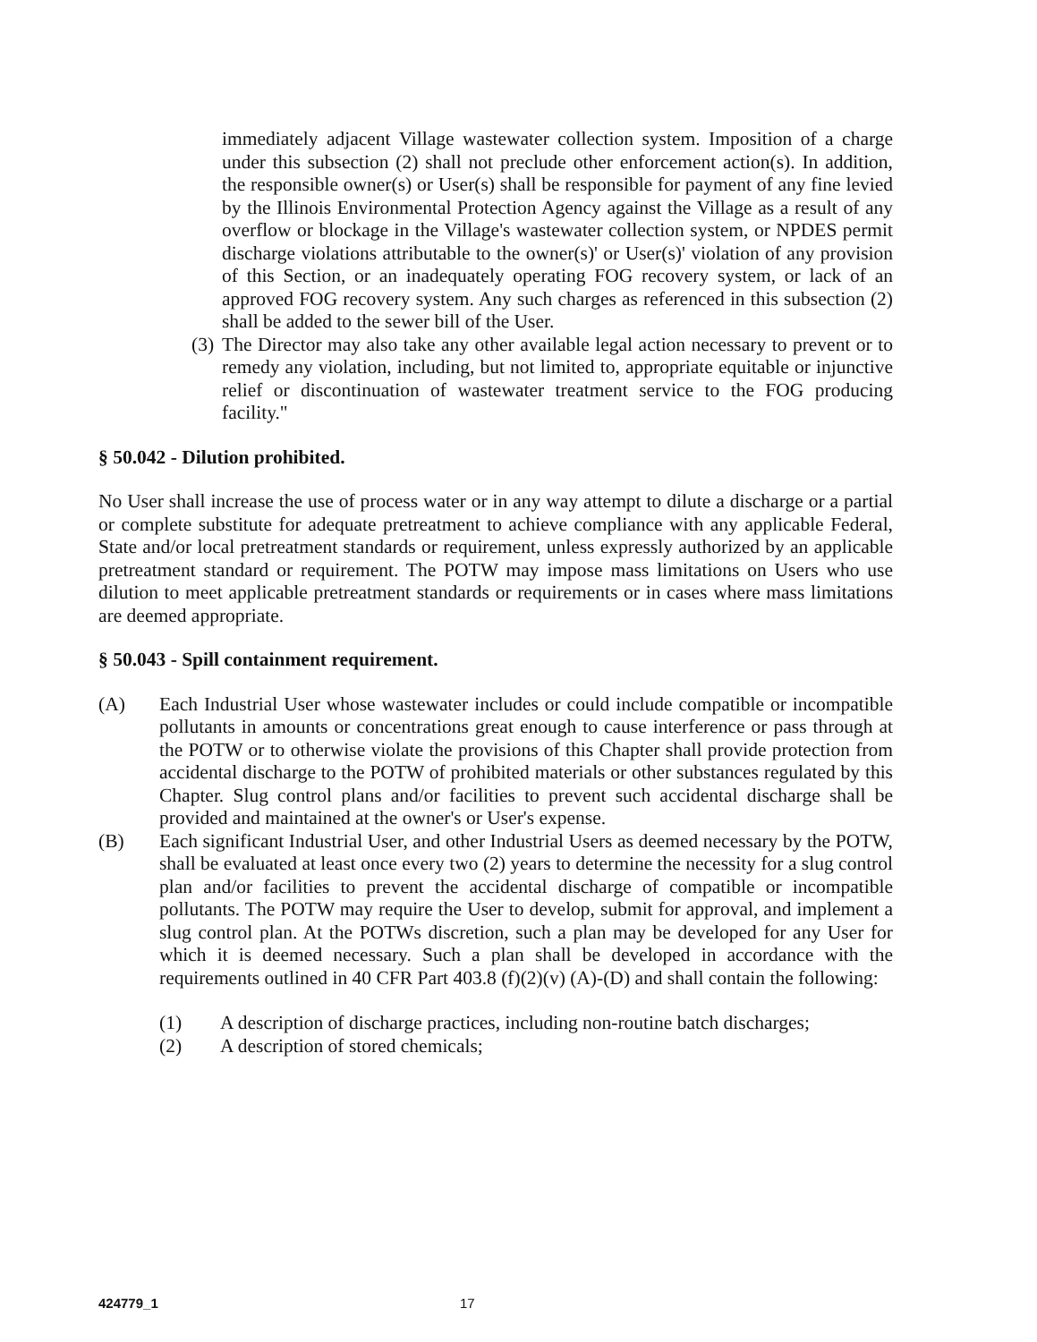immediately adjacent Village wastewater collection system. Imposition of a charge under this subsection (2) shall not preclude other enforcement action(s). In addition, the responsible owner(s) or User(s) shall be responsible for payment of any fine levied by the Illinois Environmental Protection Agency against the Village as a result of any overflow or blockage in the Village's wastewater collection system, or NPDES permit discharge violations attributable to the owner(s)' or User(s)' violation of any provision of this Section, or an inadequately operating FOG recovery system, or lack of an approved FOG recovery system. Any such charges as referenced in this subsection (2) shall be added to the sewer bill of the User.
(3)
The Director may also take any other available legal action necessary to prevent or to remedy any violation, including, but not limited to, appropriate equitable or injunctive relief or discontinuation of wastewater treatment service to the FOG producing facility."
§ 50.042 - Dilution prohibited.
No User shall increase the use of process water or in any way attempt to dilute a discharge or a partial or complete substitute for adequate pretreatment to achieve compliance with any applicable Federal, State and/or local pretreatment standards or requirement, unless expressly authorized by an applicable pretreatment standard or requirement. The POTW may impose mass limitations on Users who use dilution to meet applicable pretreatment standards or requirements or in cases where mass limitations are deemed appropriate.
§ 50.043 - Spill containment requirement.
(A) Each Industrial User whose wastewater includes or could include compatible or incompatible pollutants in amounts or concentrations great enough to cause interference or pass through at the POTW or to otherwise violate the provisions of this Chapter shall provide protection from accidental discharge to the POTW of prohibited materials or other substances regulated by this Chapter. Slug control plans and/or facilities to prevent such accidental discharge shall be provided and maintained at the owner's or User's expense.
(B) Each significant Industrial User, and other Industrial Users as deemed necessary by the POTW, shall be evaluated at least once every two (2) years to determine the necessity for a slug control plan and/or facilities to prevent the accidental discharge of compatible or incompatible pollutants. The POTW may require the User to develop, submit for approval, and implement a slug control plan. At the POTWs discretion, such a plan may be developed for any User for which it is deemed necessary. Such a plan shall be developed in accordance with the requirements outlined in 40 CFR Part 403.8 (f)(2)(v) (A)-(D) and shall contain the following:
(1) A description of discharge practices, including non-routine batch discharges;
(2) A description of stored chemicals;
424779_1 17